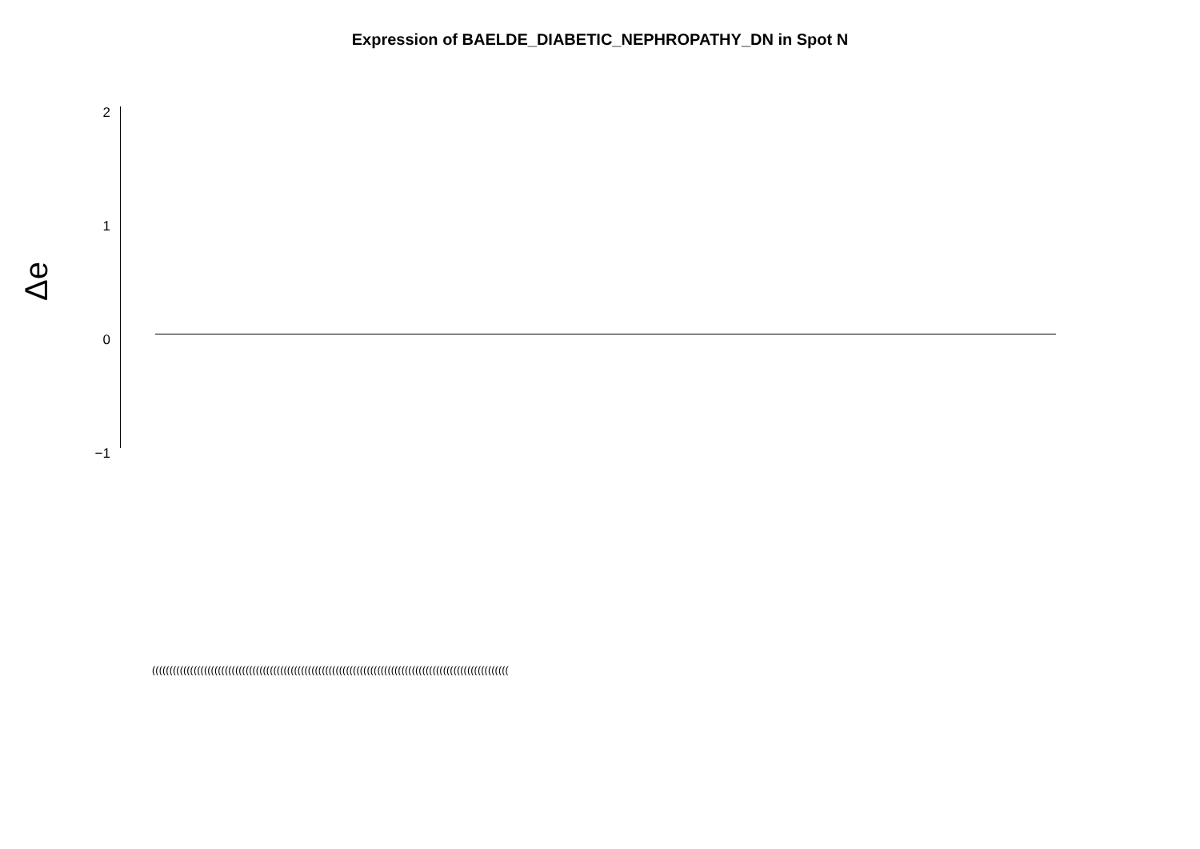Expression of BAELDE_DIABETIC_NEPHROPATHY_DN in Spot N
Δe
2
1
0
−1
(((((((((((((((((((((((((((((((((((((((((((((((((((((((((((((((((((((((((((((((((((((((((((((((((((((((